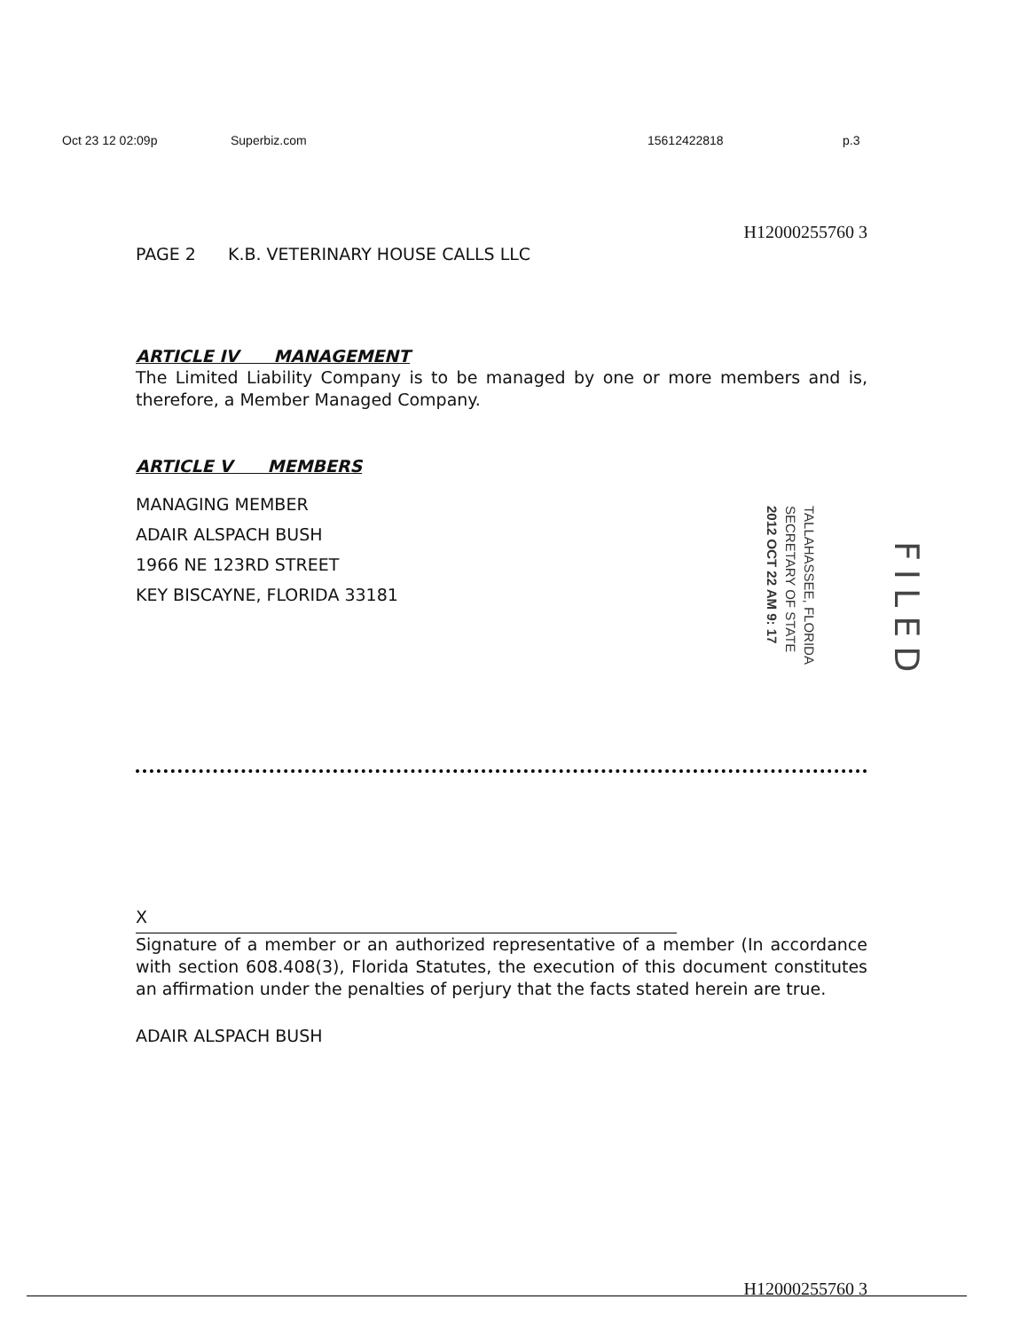Oct 23 12 02:09p Superbiz.com 15612422818 p.3
H12000255760 3
PAGE 2 K.B. VETERINARY HOUSE CALLS LLC
ARTICLE IV MANAGEMENT
The Limited Liability Company is to be managed by one or more members and is, therefore, a Member Managed Company.
ARTICLE V MEMBERS
MANAGING MEMBER
ADAIR ALSPACH BUSH
1966 NE 123RD STREET
KEY BISCAYNE, FLORIDA 33181
X
Signature of a member or an authorized representative of a member (In accordance with section 608.408(3), Florida Statutes, the execution of this document constitutes an affirmation under the penalties of perjury that the facts stated herein are true.
ADAIR ALSPACH BUSH
H12000255760 3
TALLAHASSEE, FLORIDA
SECRETARY OF STATE
2012 OCT 22 AM 9: 17
FILED